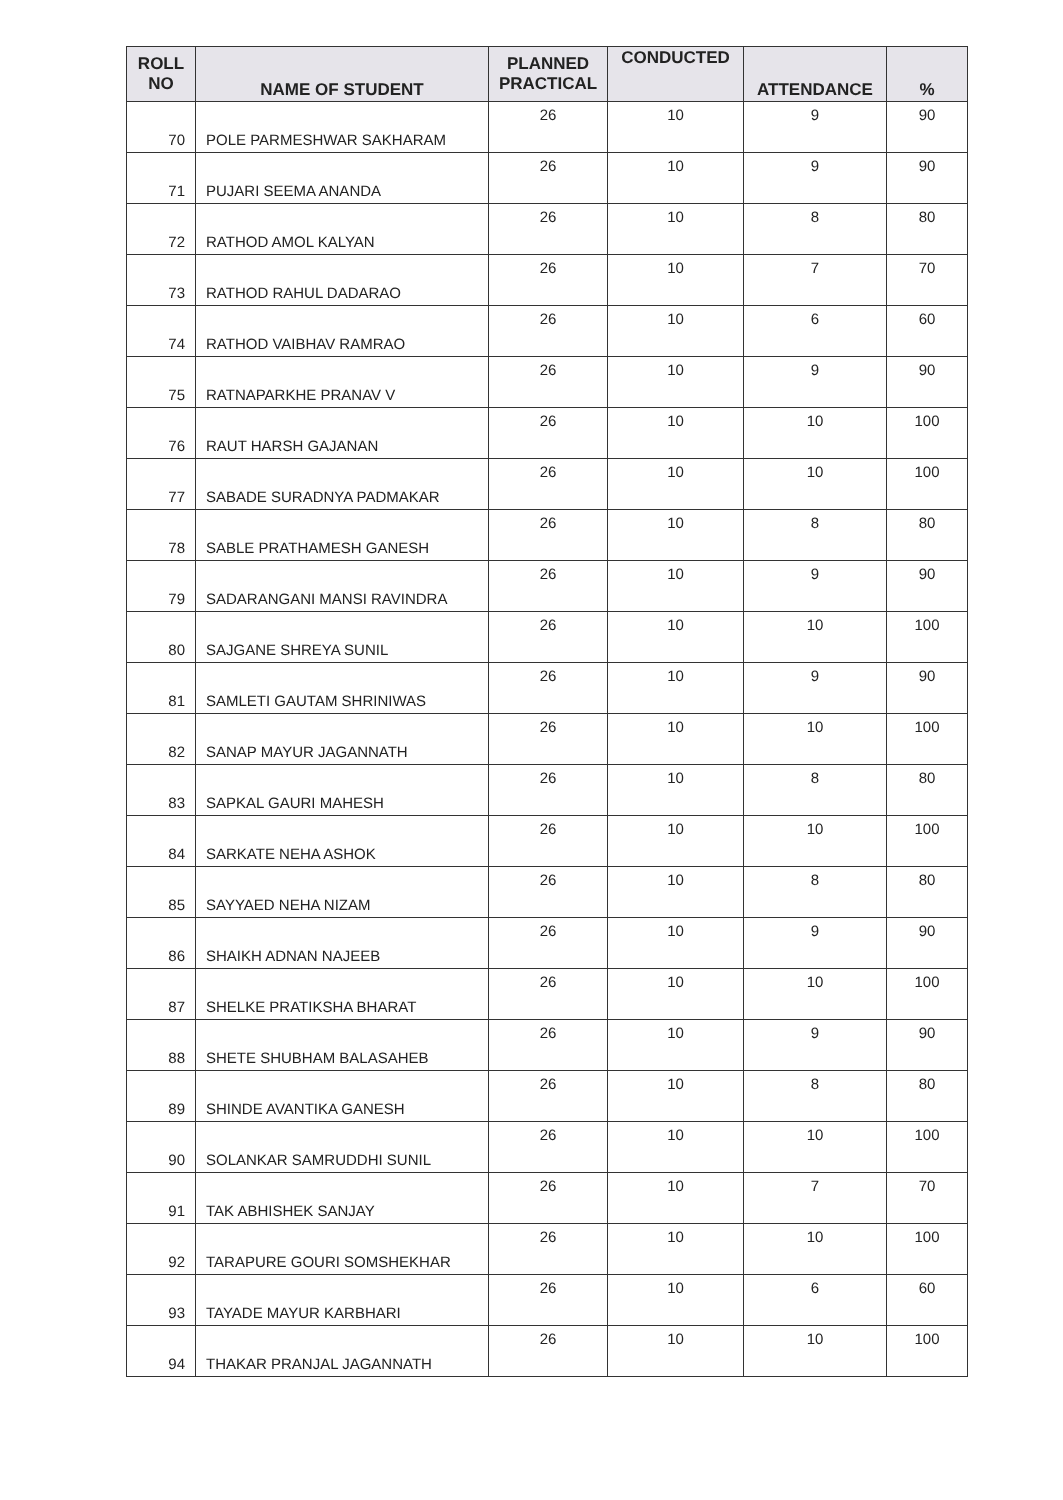| ROLL NO | NAME OF STUDENT | PLANNED PRACTICAL | CONDUCTED | ATTENDANCE | % |
| --- | --- | --- | --- | --- | --- |
| 70 | POLE PARMESHWAR SAKHARAM | 26 | 10 | 9 | 90 |
| 71 | PUJARI SEEMA ANANDA | 26 | 10 | 9 | 90 |
| 72 | RATHOD AMOL KALYAN | 26 | 10 | 8 | 80 |
| 73 | RATHOD RAHUL DADARAO | 26 | 10 | 7 | 70 |
| 74 | RATHOD VAIBHAV RAMRAO | 26 | 10 | 6 | 60 |
| 75 | RATNAPARKHE PRANAV V | 26 | 10 | 9 | 90 |
| 76 | RAUT HARSH GAJANAN | 26 | 10 | 10 | 100 |
| 77 | SABADE SURADNYA PADMAKAR | 26 | 10 | 10 | 100 |
| 78 | SABLE PRATHAMESH GANESH | 26 | 10 | 8 | 80 |
| 79 | SADARANGANI MANSI RAVINDRA | 26 | 10 | 9 | 90 |
| 80 | SAJGANE SHREYA SUNIL | 26 | 10 | 10 | 100 |
| 81 | SAMLETI GAUTAM SHRINIWAS | 26 | 10 | 9 | 90 |
| 82 | SANAP MAYUR JAGANNATH | 26 | 10 | 10 | 100 |
| 83 | SAPKAL GAURI MAHESH | 26 | 10 | 8 | 80 |
| 84 | SARKATE NEHA ASHOK | 26 | 10 | 10 | 100 |
| 85 | SAYYAED NEHA NIZAM | 26 | 10 | 8 | 80 |
| 86 | SHAIKH ADNAN NAJEEB | 26 | 10 | 9 | 90 |
| 87 | SHELKE PRATIKSHA BHARAT | 26 | 10 | 10 | 100 |
| 88 | SHETE SHUBHAM BALASAHEB | 26 | 10 | 9 | 90 |
| 89 | SHINDE AVANTIKA GANESH | 26 | 10 | 8 | 80 |
| 90 | SOLANKAR SAMRUDDHI SUNIL | 26 | 10 | 10 | 100 |
| 91 | TAK ABHISHEK SANJAY | 26 | 10 | 7 | 70 |
| 92 | TARAPURE GOURI SOMSHEKHAR | 26 | 10 | 10 | 100 |
| 93 | TAYADE MAYUR KARBHARI | 26 | 10 | 6 | 60 |
| 94 | THAKAR PRANJAL JAGANNATH | 26 | 10 | 10 | 100 |